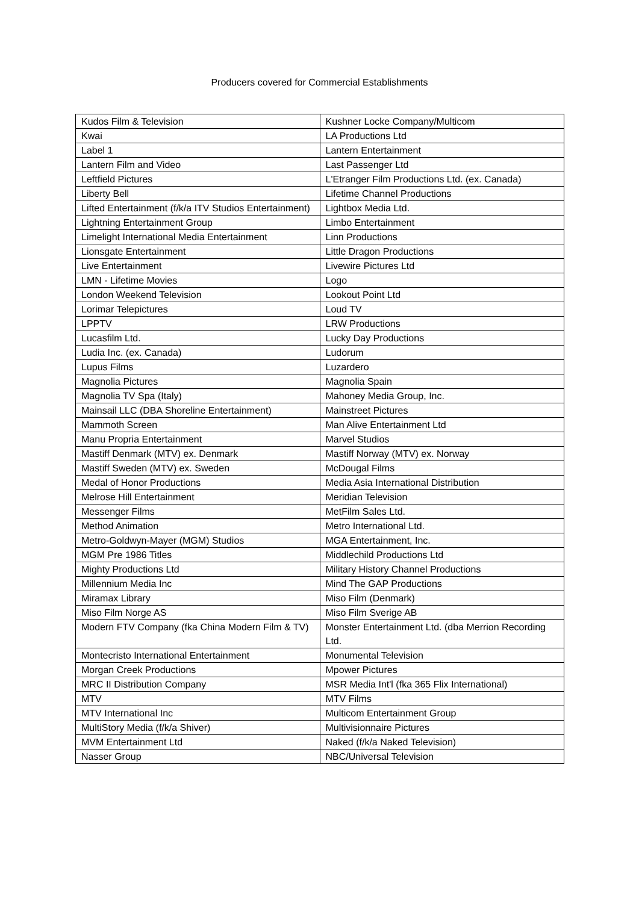Producers covered for Commercial Establishments
| Kudos Film & Television | Kushner Locke Company/Multicom |
| Kwai | LA Productions Ltd |
| Label 1 | Lantern Entertainment |
| Lantern Film and Video | Last Passenger Ltd |
| Leftfield Pictures | L'Etranger Film Productions Ltd. (ex. Canada) |
| Liberty Bell | Lifetime Channel Productions |
| Lifted Entertainment (f/k/a ITV Studios Entertainment) | Lightbox Media Ltd. |
| Lightning Entertainment Group | Limbo Entertainment |
| Limelight International Media Entertainment | Linn Productions |
| Lionsgate Entertainment | Little Dragon Productions |
| Live Entertainment | Livewire Pictures Ltd |
| LMN - Lifetime Movies | Logo |
| London Weekend Television | Lookout Point Ltd |
| Lorimar Telepictures | Loud TV |
| LPPTV | LRW Productions |
| Lucasfilm Ltd. | Lucky Day Productions |
| Ludia Inc. (ex. Canada) | Ludorum |
| Lupus Films | Luzardero |
| Magnolia Pictures | Magnolia Spain |
| Magnolia TV Spa (Italy) | Mahoney Media Group, Inc. |
| Mainsail LLC (DBA Shoreline Entertainment) | Mainstreet Pictures |
| Mammoth Screen | Man Alive Entertainment Ltd |
| Manu Propria Entertainment | Marvel Studios |
| Mastiff Denmark (MTV) ex. Denmark | Mastiff Norway (MTV) ex. Norway |
| Mastiff Sweden (MTV) ex. Sweden | McDougal Films |
| Medal of Honor Productions | Media Asia International Distribution |
| Melrose Hill Entertainment | Meridian Television |
| Messenger Films | MetFilm Sales Ltd. |
| Method Animation | Metro International Ltd. |
| Metro-Goldwyn-Mayer (MGM) Studios | MGA Entertainment, Inc. |
| MGM Pre 1986 Titles | Middlechild Productions Ltd |
| Mighty Productions Ltd | Military History Channel Productions |
| Millennium Media Inc | Mind The GAP Productions |
| Miramax Library | Miso Film (Denmark) |
| Miso Film Norge AS | Miso Film Sverige AB |
| Modern FTV Company (fka China Modern Film & TV) | Monster Entertainment Ltd. (dba Merrion Recording Ltd. |
| Montecristo International Entertainment | Monumental Television |
| Morgan Creek Productions | Mpower Pictures |
| MRC II Distribution Company | MSR Media Int'l (fka 365 Flix International) |
| MTV | MTV Films |
| MTV International Inc | Multicom Entertainment Group |
| MultiStory Media (f/k/a Shiver) | Multivisionnaire Pictures |
| MVM Entertainment Ltd | Naked (f/k/a Naked Television) |
| Nasser Group | NBC/Universal Television |